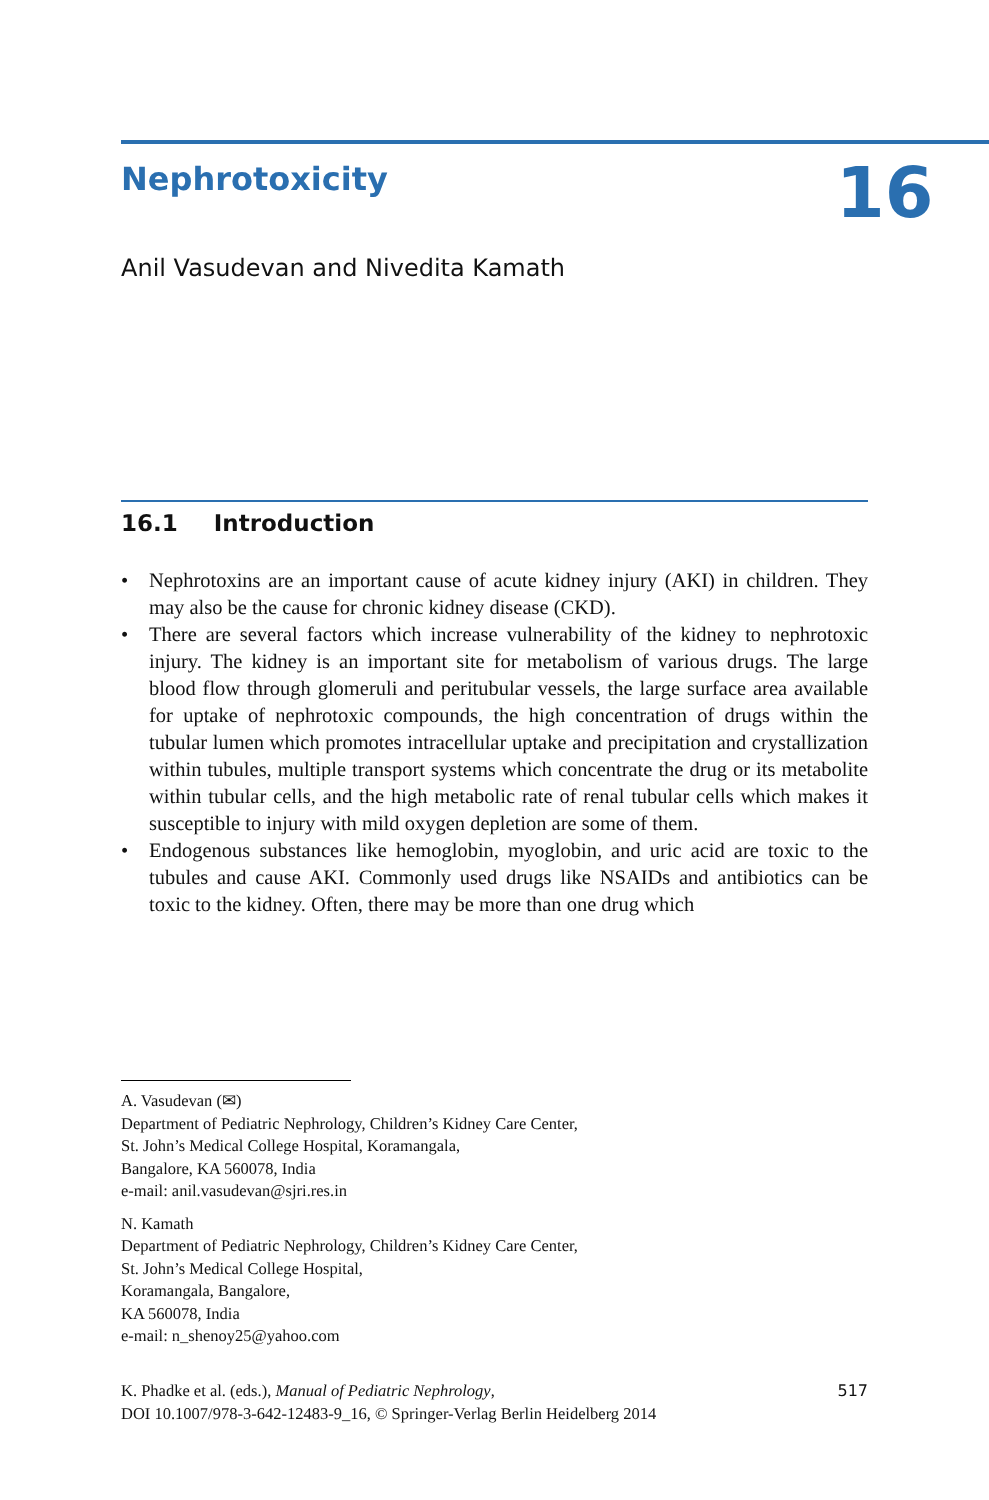Nephrotoxicity 16
Anil Vasudevan and Nivedita Kamath
16.1 Introduction
• Nephrotoxins are an important cause of acute kidney injury (AKI) in children. They may also be the cause for chronic kidney disease (CKD).
• There are several factors which increase vulnerability of the kidney to nephrotoxic injury. The kidney is an important site for metabolism of various drugs. The large blood flow through glomeruli and peritubular vessels, the large surface area available for uptake of nephrotoxic compounds, the high concentration of drugs within the tubular lumen which promotes intracellular uptake and precipitation and crystallization within tubules, multiple transport systems which concentrate the drug or its metabolite within tubular cells, and the high metabolic rate of renal tubular cells which makes it susceptible to injury with mild oxygen depletion are some of them.
• Endogenous substances like hemoglobin, myoglobin, and uric acid are toxic to the tubules and cause AKI. Commonly used drugs like NSAIDs and antibiotics can be toxic to the kidney. Often, there may be more than one drug which
A. Vasudevan (✉)
Department of Pediatric Nephrology, Children’s Kidney Care Center,
St. John’s Medical College Hospital, Koramangala,
Bangalore, KA 560078, India
e-mail: anil.vasudevan@sjri.res.in
N. Kamath
Department of Pediatric Nephrology, Children’s Kidney Care Center,
St. John’s Medical College Hospital,
Koramangala, Bangalore,
KA 560078, India
e-mail: n_shenoy25@yahoo.com
K. Phadke et al. (eds.), Manual of Pediatric Nephrology,
DOI 10.1007/978-3-642-12483-9_16, © Springer-Verlag Berlin Heidelberg 2014
517